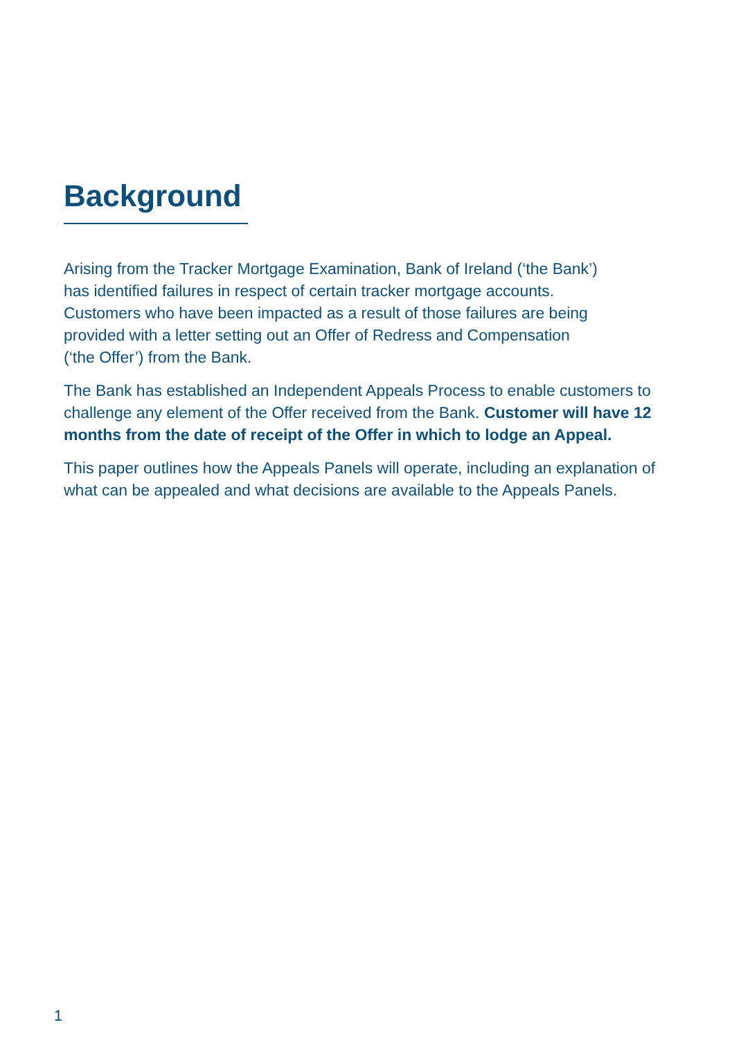Background
Arising from the Tracker Mortgage Examination, Bank of Ireland (‘the Bank’)
has identified failures in respect of certain tracker mortgage accounts.
Customers who have been impacted as a result of those failures are being
provided with a letter setting out an Offer of Redress and Compensation
(‘the Offer’) from the Bank.
The Bank has established an Independent Appeals Process to enable customers to challenge any element of the Offer received from the Bank. Customer will have 12 months from the date of receipt of the Offer in which to lodge an Appeal.
This paper outlines how the Appeals Panels will operate, including an explanation of what can be appealed and what decisions are available to the Appeals Panels.
1